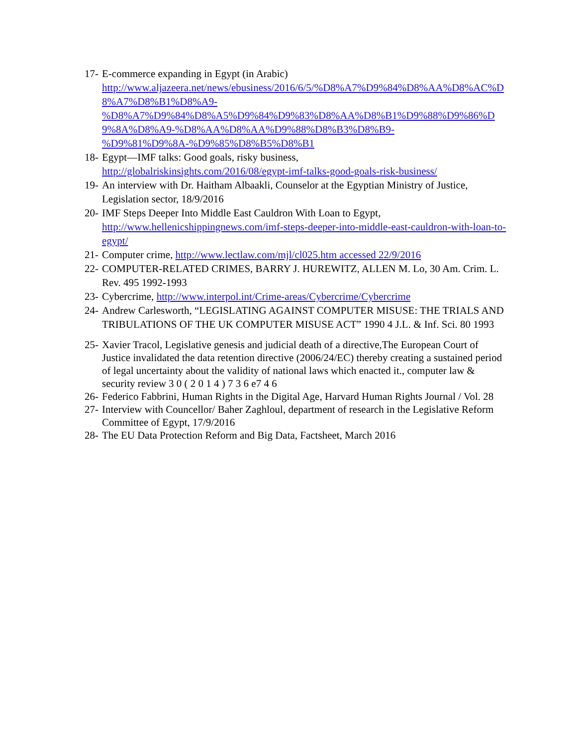17-
E-commerce expanding in Egypt (in Arabic)
http://www.aljazeera.net/news/ebusiness/2016/6/5/%D8%A7%D9%84%D8%AA%D8%AC%D8%A7%D8%B1%D8%A9-
%D8%A7%D9%84%D8%A5%D9%84%D9%83%D8%AA%D8%B1%D9%88%D9%86%D9%8A%D8%A9-%D8%AA%D8%AA%D9%88%D8%B3%D8%B9-
%D9%81%D9%8A-%D9%85%D8%B5%D8%B1
18-
Egypt—IMF talks: Good goals, risky business,
http://globalriskinsights.com/2016/08/egypt-imf-talks-good-goals-risk-business/
19-
An interview with Dr. Haitham Albaakli, Counselor at the Egyptian Ministry of Justice, Legislation sector, 18/9/2016
20-
IMF Steps Deeper Into Middle East Cauldron With Loan to Egypt,
http://www.hellenicshippingnews.com/imf-steps-deeper-into-middle-east-cauldron-with-loan-to-egypt/
21-
Computer crime, http://www.lectlaw.com/mjl/cl025.htm accessed 22/9/2016
22-
COMPUTER-RELATED CRIMES, BARRY J. HUREWITZ, ALLEN M. Lo, 30 Am. Crim. L. Rev. 495 1992-1993
23-
Cybercrime, http://www.interpol.int/Crime-areas/Cybercrime/Cybercrime
24-
Andrew Carlesworth, “LEGISLATING AGAINST COMPUTER MISUSE: THE TRIALS AND TRIBULATIONS OF THE UK COMPUTER MISUSE ACT” 1990 4 J.L. & Inf. Sci. 80 1993
25-
Xavier Tracol, Legislative genesis and judicial death of a directive,The European Court of Justice invalidated the data retention directive (2006/24/EC) thereby creating a sustained period of legal uncertainty about the validity of national laws which enacted it., computer law & security review 3 0 ( 2 0 1 4 ) 7 3 6 e7 4 6
26-
Federico Fabbrini, Human Rights in the Digital Age, Harvard Human Rights Journal / Vol. 28
27-
Interview with Councellor/ Baher Zaghloul, department of research in the Legislative Reform Committee of Egypt, 17/9/2016
28-
The EU Data Protection Reform and Big Data, Factsheet, March 2016